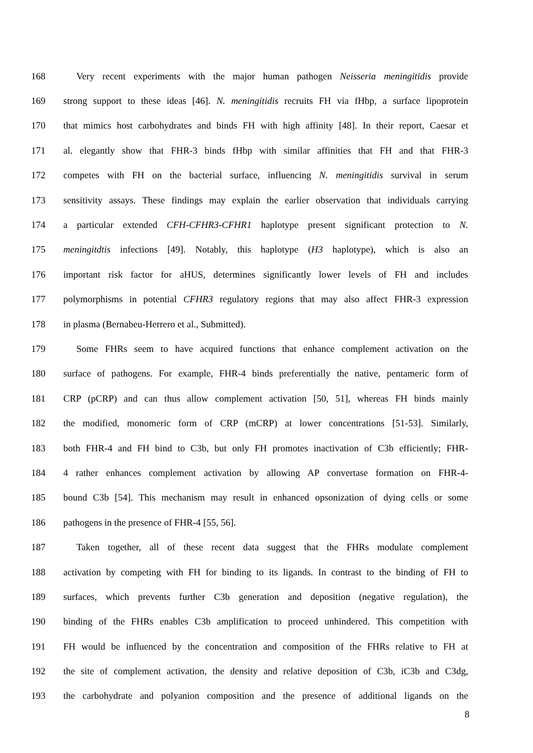168 Very recent experiments with the major human pathogen Neisseria meningitidis provide
169 strong support to these ideas [46]. N. meningitidis recruits FH via fHbp, a surface lipoprotein
170 that mimics host carbohydrates and binds FH with high affinity [48]. In their report, Caesar et
171 al. elegantly show that FHR-3 binds fHbp with similar affinities that FH and that FHR-3
172 competes with FH on the bacterial surface, influencing N. meningitidis survival in serum
173 sensitivity assays. These findings may explain the earlier observation that individuals carrying
174 a particular extended CFH-CFHR3-CFHR1 haplotype present significant protection to N.
175 meningitdtis infections [49]. Notably, this haplotype (H3 haplotype), which is also an
176 important risk factor for aHUS, determines significantly lower levels of FH and includes
177 polymorphisms in potential CFHR3 regulatory regions that may also affect FHR-3 expression
178 in plasma (Bernabeu-Herrero et al., Submitted).
179 Some FHRs seem to have acquired functions that enhance complement activation on the
180 surface of pathogens. For example, FHR-4 binds preferentially the native, pentameric form of
181 CRP (pCRP) and can thus allow complement activation [50, 51], whereas FH binds mainly
182 the modified, monomeric form of CRP (mCRP) at lower concentrations [51-53]. Similarly,
183 both FHR-4 and FH bind to C3b, but only FH promotes inactivation of C3b efficiently; FHR-
184 4 rather enhances complement activation by allowing AP convertase formation on FHR-4-
185 bound C3b [54]. This mechanism may result in enhanced opsonization of dying cells or some
186 pathogens in the presence of FHR-4 [55, 56].
187 Taken together, all of these recent data suggest that the FHRs modulate complement
188 activation by competing with FH for binding to its ligands. In contrast to the binding of FH to
189 surfaces, which prevents further C3b generation and deposition (negative regulation), the
190 binding of the FHRs enables C3b amplification to proceed unhindered. This competition with
191 FH would be influenced by the concentration and composition of the FHRs relative to FH at
192 the site of complement activation, the density and relative deposition of C3b, iC3b and C3dg,
193 the carbohydrate and polyanion composition and the presence of additional ligands on the
8